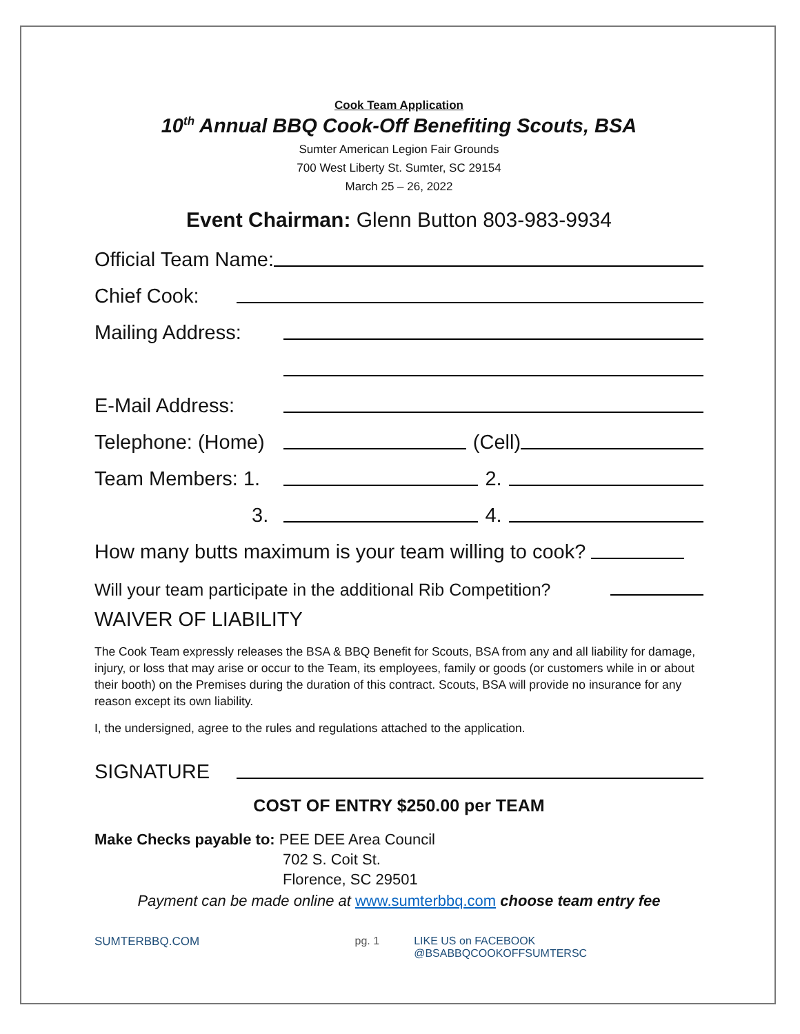Cook Team Application
10<sup>th</sup> Annual BBQ Cook-Off Benefiting Scouts, BSA
Sumter American Legion Fair Grounds
700 West Liberty St. Sumter, SC 29154
March 25 – 26, 2022
Event Chairman: Glenn Button 803-983-9934
Official Team Name:
Chief Cook:
Mailing Address:
E-Mail Address:
Telephone: (Home) (Cell)
Team Members: 1. 2.
3. 4.
How many butts maximum is your team willing to cook?
Will your team participate in the additional Rib Competition?
WAIVER OF LIABILITY
The Cook Team expressly releases the BSA & BBQ Benefit for Scouts, BSA from any and all liability for damage, injury, or loss that may arise or occur to the Team, its employees, family or goods (or customers while in or about their booth) on the Premises during the duration of this contract. Scouts, BSA will provide no insurance for any reason except its own liability.
I, the undersigned, agree to the rules and regulations attached to the application.
SIGNATURE
COST OF ENTRY $250.00 per TEAM
Make Checks payable to: PEE DEE Area Council
702 S. Coit St.
Florence, SC 29501
Payment can be made online at www.sumterbbq.com choose team entry fee
SUMTERBBQ.COM pg. 1 LIKE US on FACEBOOK @BSABBQCOOKOFFSUMTERSC